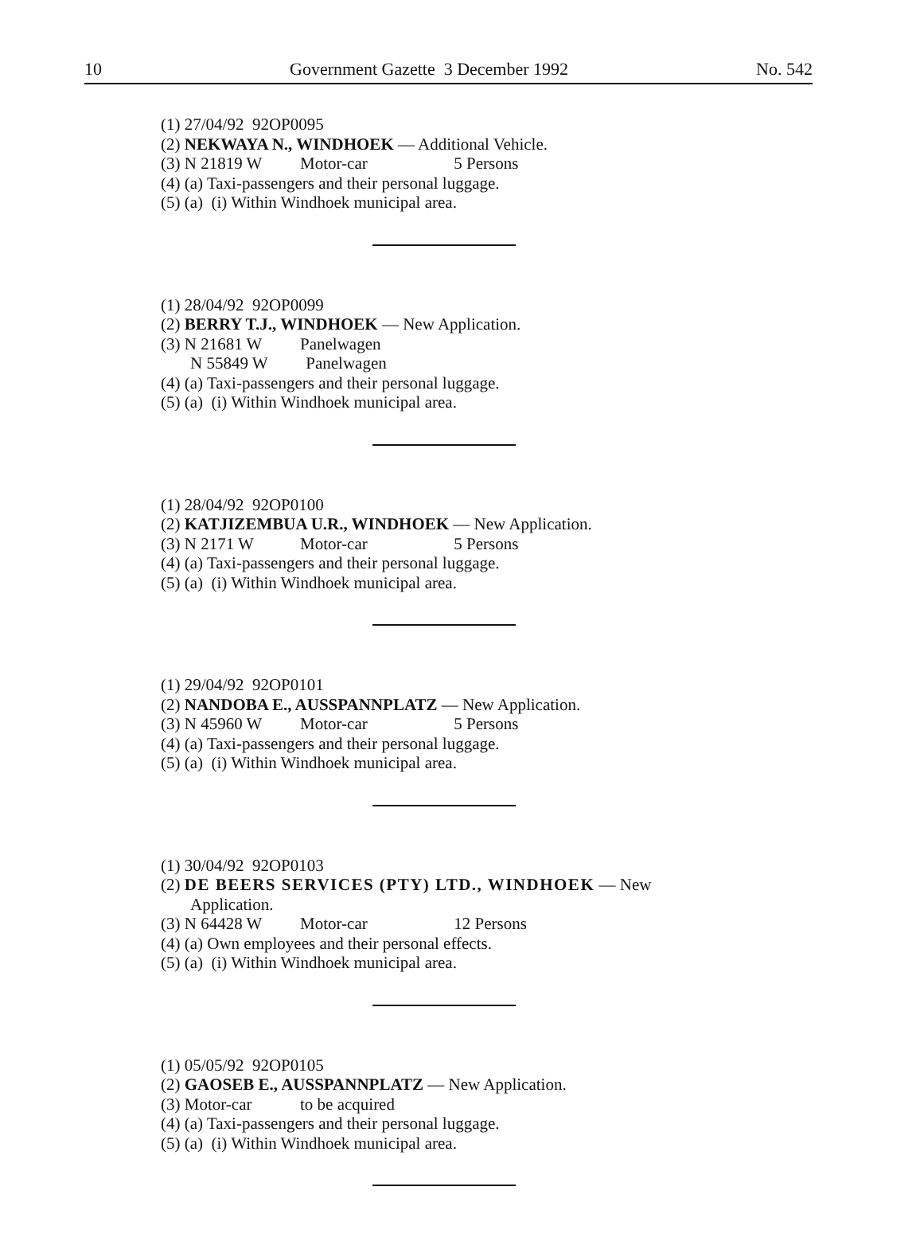10 Government Gazette 3 December 1992 No. 542
(1) 27/04/92 92OP0095
(2) NEKWAYA N., WINDHOEK — Additional Vehicle.
(3) N 21819 W Motor-car 5 Persons
(4) (a) Taxi-passengers and their personal luggage.
(5) (a) (i) Within Windhoek municipal area.
(1) 28/04/92 92OP0099
(2) BERRY T.J., WINDHOEK — New Application.
(3) N 21681 W Panelwagen
N 55849 W Panelwagen
(4) (a) Taxi-passengers and their personal luggage.
(5) (a) (i) Within Windhoek municipal area.
(1) 28/04/92 92OP0100
(2) KATJIZEMBUA U.R., WINDHOEK — New Application.
(3) N 2171 W Motor-car 5 Persons
(4) (a) Taxi-passengers and their personal luggage.
(5) (a) (i) Within Windhoek municipal area.
(1) 29/04/92 92OP0101
(2) NANDOBA E., AUSSPANNPLATZ — New Application.
(3) N 45960 W Motor-car 5 Persons
(4) (a) Taxi-passengers and their personal luggage.
(5) (a) (i) Within Windhoek municipal area.
(1) 30/04/92 92OP0103
(2) DE BEERS SERVICES (PTY) LTD., WINDHOEK — New
Application.
(3) N 64428 W Motor-car 12 Persons
(4) (a) Own employees and their personal effects.
(5) (a) (i) Within Windhoek municipal area.
(1) 05/05/92 92OP0105
(2) GAOSEB E., AUSSPANNPLATZ — New Application.
(3) Motor-car to be acquired
(4) (a) Taxi-passengers and their personal luggage.
(5) (a) (i) Within Windhoek municipal area.